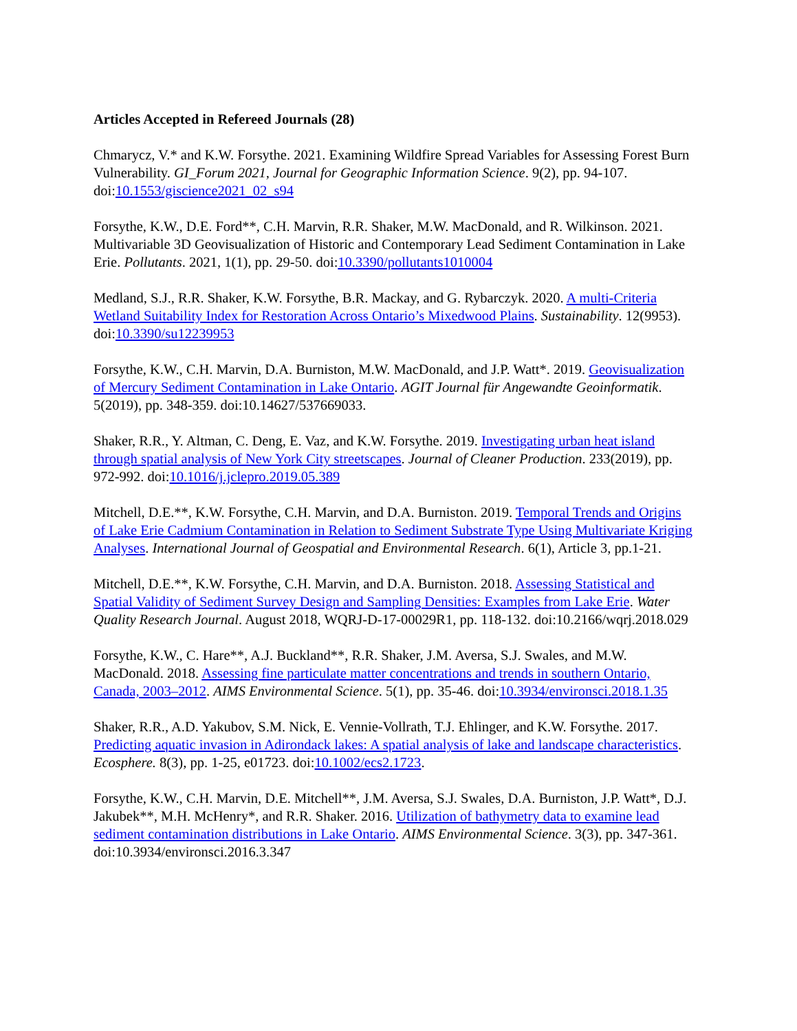Articles Accepted in Refereed Journals (28)
Chmarycz, V.* and K.W. Forsythe. 2021. Examining Wildfire Spread Variables for Assessing Forest Burn Vulnerability. GI_Forum 2021, Journal for Geographic Information Science. 9(2), pp. 94-107. doi:10.1553/giscience2021_02_s94
Forsythe, K.W., D.E. Ford**, C.H. Marvin, R.R. Shaker, M.W. MacDonald, and R. Wilkinson. 2021. Multivariable 3D Geovisualization of Historic and Contemporary Lead Sediment Contamination in Lake Erie. Pollutants. 2021, 1(1), pp. 29-50. doi:10.3390/pollutants1010004
Medland, S.J., R.R. Shaker, K.W. Forsythe, B.R. Mackay, and G. Rybarczyk. 2020. A multi-Criteria Wetland Suitability Index for Restoration Across Ontario’s Mixedwood Plains. Sustainability. 12(9953). doi:10.3390/su12239953
Forsythe, K.W., C.H. Marvin, D.A. Burniston, M.W. MacDonald, and J.P. Watt*. 2019. Geovisualization of Mercury Sediment Contamination in Lake Ontario. AGIT Journal für Angewandte Geoinformatik. 5(2019), pp. 348-359. doi:10.14627/537669033.
Shaker, R.R., Y. Altman, C. Deng, E. Vaz, and K.W. Forsythe. 2019. Investigating urban heat island through spatial analysis of New York City streetscapes. Journal of Cleaner Production. 233(2019), pp. 972-992. doi:10.1016/j.jclepro.2019.05.389
Mitchell, D.E.**, K.W. Forsythe, C.H. Marvin, and D.A. Burniston. 2019. Temporal Trends and Origins of Lake Erie Cadmium Contamination in Relation to Sediment Substrate Type Using Multivariate Kriging Analyses. International Journal of Geospatial and Environmental Research. 6(1), Article 3, pp.1-21.
Mitchell, D.E.**, K.W. Forsythe, C.H. Marvin, and D.A. Burniston. 2018. Assessing Statistical and Spatial Validity of Sediment Survey Design and Sampling Densities: Examples from Lake Erie. Water Quality Research Journal. August 2018, WQRJ-D-17-00029R1, pp. 118-132. doi:10.2166/wqrj.2018.029
Forsythe, K.W., C. Hare**, A.J. Buckland**, R.R. Shaker, J.M. Aversa, S.J. Swales, and M.W. MacDonald. 2018. Assessing fine particulate matter concentrations and trends in southern Ontario, Canada, 2003–2012. AIMS Environmental Science. 5(1), pp. 35-46. doi:10.3934/environsci.2018.1.35
Shaker, R.R., A.D. Yakubov, S.M. Nick, E. Vennie-Vollrath, T.J. Ehlinger, and K.W. Forsythe. 2017. Predicting aquatic invasion in Adirondack lakes: A spatial analysis of lake and landscape characteristics. Ecosphere. 8(3), pp. 1-25, e01723. doi:10.1002/ecs2.1723.
Forsythe, K.W., C.H. Marvin, D.E. Mitchell**, J.M. Aversa, S.J. Swales, D.A. Burniston, J.P. Watt*, D.J. Jakubek**, M.H. McHenry*, and R.R. Shaker. 2016. Utilization of bathymetry data to examine lead sediment contamination distributions in Lake Ontario. AIMS Environmental Science. 3(3), pp. 347-361. doi:10.3934/environsci.2016.3.347